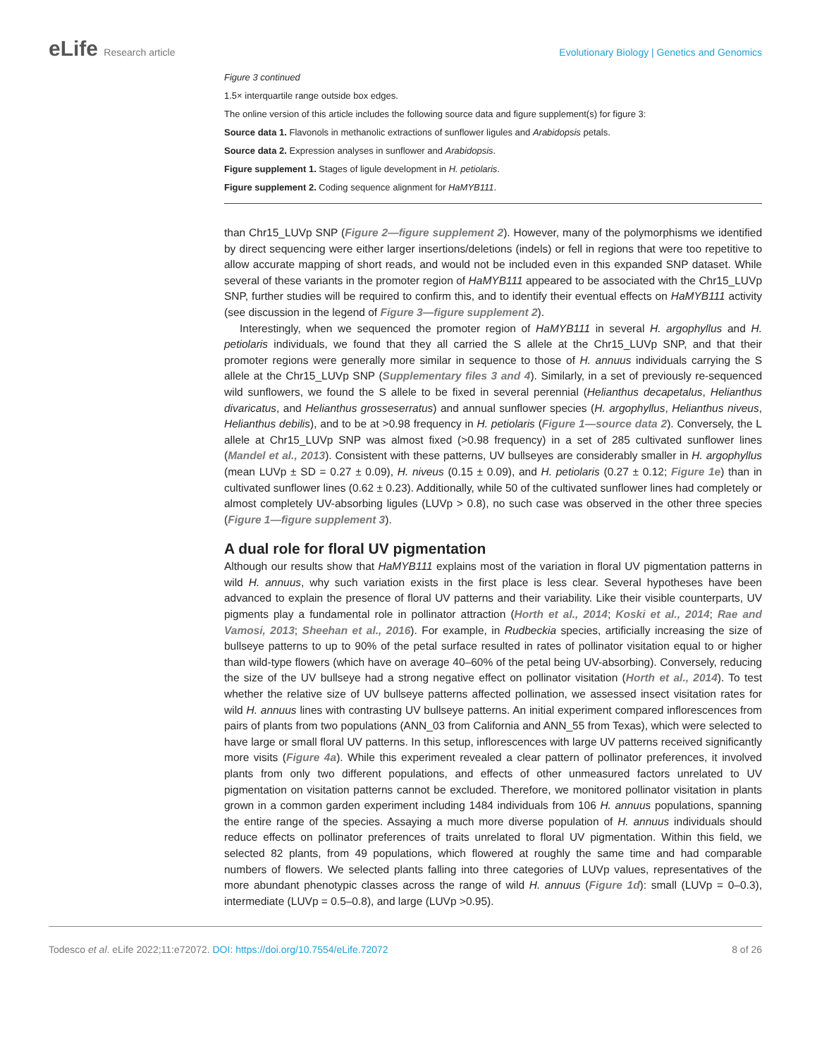eLife Research article Evolutionary Biology | Genetics and Genomics
Figure 3 continued
1.5× interquartile range outside box edges.
The online version of this article includes the following source data and figure supplement(s) for figure 3:
Source data 1. Flavonols in methanolic extractions of sunflower ligules and Arabidopsis petals.
Source data 2. Expression analyses in sunflower and Arabidopsis.
Figure supplement 1. Stages of ligule development in H. petiolaris.
Figure supplement 2. Coding sequence alignment for HaMYB111.
than Chr15_LUVp SNP (Figure 2—figure supplement 2). However, many of the polymorphisms we identified by direct sequencing were either larger insertions/deletions (indels) or fell in regions that were too repetitive to allow accurate mapping of short reads, and would not be included even in this expanded SNP dataset. While several of these variants in the promoter region of HaMYB111 appeared to be associated with the Chr15_LUVp SNP, further studies will be required to confirm this, and to identify their eventual effects on HaMYB111 activity (see discussion in the legend of Figure 3—figure supplement 2).
Interestingly, when we sequenced the promoter region of HaMYB111 in several H. argophyllus and H. petiolaris individuals, we found that they all carried the S allele at the Chr15_LUVp SNP, and that their promoter regions were generally more similar in sequence to those of H. annuus individuals carrying the S allele at the Chr15_LUVp SNP (Supplementary files 3 and 4). Similarly, in a set of previously re-sequenced wild sunflowers, we found the S allele to be fixed in several perennial (Helianthus decapetalus, Helianthus divaricatus, and Helianthus grosseserratus) and annual sunflower species (H. argophyllus, Helianthus niveus, Helianthus debilis), and to be at >0.98 frequency in H. petiolaris (Figure 1—source data 2). Conversely, the L allele at Chr15_LUVp SNP was almost fixed (>0.98 frequency) in a set of 285 cultivated sunflower lines (Mandel et al., 2013). Consistent with these patterns, UV bullseyes are considerably smaller in H. argophyllus (mean LUVp ± SD = 0.27 ± 0.09), H. niveus (0.15 ± 0.09), and H. petiolaris (0.27 ± 0.12; Figure 1e) than in cultivated sunflower lines (0.62 ± 0.23). Additionally, while 50 of the cultivated sunflower lines had completely or almost completely UV-absorbing ligules (LUVp > 0.8), no such case was observed in the other three species (Figure 1—figure supplement 3).
A dual role for floral UV pigmentation
Although our results show that HaMYB111 explains most of the variation in floral UV pigmentation patterns in wild H. annuus, why such variation exists in the first place is less clear. Several hypotheses have been advanced to explain the presence of floral UV patterns and their variability. Like their visible counterparts, UV pigments play a fundamental role in pollinator attraction (Horth et al., 2014; Koski et al., 2014; Rae and Vamosi, 2013; Sheehan et al., 2016). For example, in Rudbeckia species, artificially increasing the size of bullseye patterns to up to 90% of the petal surface resulted in rates of pollinator visitation equal to or higher than wild-type flowers (which have on average 40–60% of the petal being UV-absorbing). Conversely, reducing the size of the UV bullseye had a strong negative effect on pollinator visitation (Horth et al., 2014). To test whether the relative size of UV bullseye patterns affected pollination, we assessed insect visitation rates for wild H. annuus lines with contrasting UV bullseye patterns. An initial experiment compared inflorescences from pairs of plants from two populations (ANN_03 from California and ANN_55 from Texas), which were selected to have large or small floral UV patterns. In this setup, inflorescences with large UV patterns received significantly more visits (Figure 4a). While this experiment revealed a clear pattern of pollinator preferences, it involved plants from only two different populations, and effects of other unmeasured factors unrelated to UV pigmentation on visitation patterns cannot be excluded. Therefore, we monitored pollinator visitation in plants grown in a common garden experiment including 1484 individuals from 106 H. annuus populations, spanning the entire range of the species. Assaying a much more diverse population of H. annuus individuals should reduce effects on pollinator preferences of traits unrelated to floral UV pigmentation. Within this field, we selected 82 plants, from 49 populations, which flowered at roughly the same time and had comparable numbers of flowers. We selected plants falling into three categories of LUVp values, representatives of the more abundant phenotypic classes across the range of wild H. annuus (Figure 1d): small (LUVp = 0–0.3), intermediate (LUVp = 0.5–0.8), and large (LUVp >0.95).
Todesco et al. eLife 2022;11:e72072. DOI: https://doi.org/10.7554/eLife.72072
8 of 26